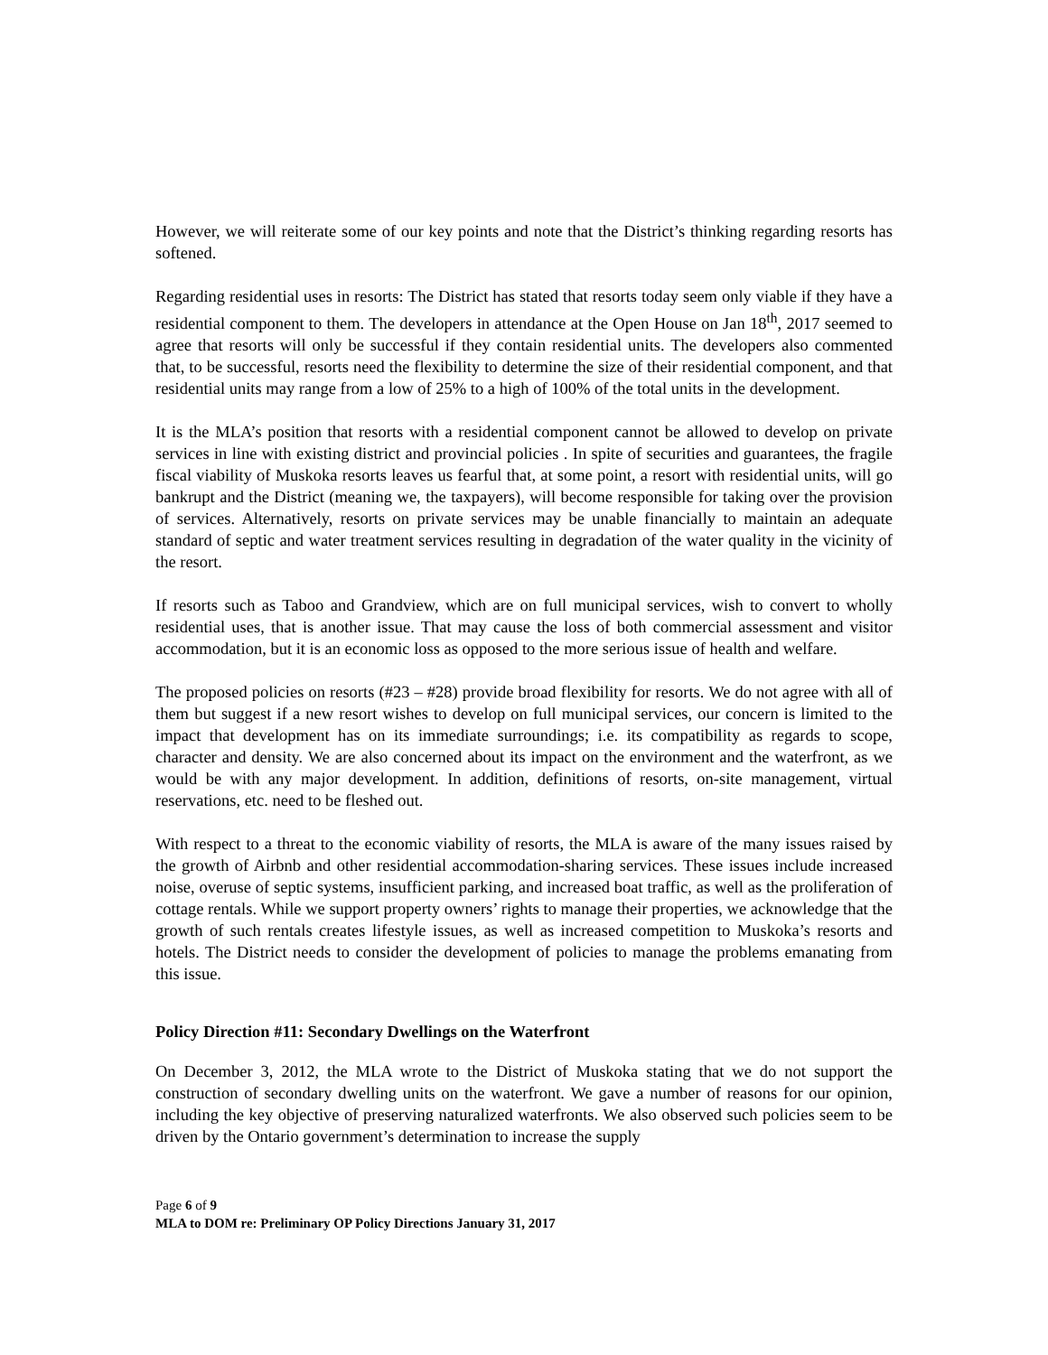However, we will reiterate some of our key points and note that the District’s thinking regarding resorts has softened.
Regarding residential uses in resorts: The District has stated that resorts today seem only viable if they have a residential component to them. The developers in attendance at the Open House on Jan 18<sup>th</sup>, 2017 seemed to agree that resorts will only be successful if they contain residential units. The developers also commented that, to be successful, resorts need the flexibility to determine the size of their residential component, and that residential units may range from a low of 25% to a high of 100% of the total units in the development.
It is the MLA’s position that resorts with a residential component cannot be allowed to develop on private services in line with existing district and provincial policies . In spite of securities and guarantees, the fragile fiscal viability of Muskoka resorts leaves us fearful that, at some point, a resort with residential units, will go bankrupt and the District (meaning we, the taxpayers), will become responsible for taking over the provision of services. Alternatively, resorts on private services may be unable financially to maintain an adequate standard of septic and water treatment services resulting in degradation of the water quality in the vicinity of the resort.
If resorts such as Taboo and Grandview, which are on full municipal services, wish to convert to wholly residential uses, that is another issue. That may cause the loss of both commercial assessment and visitor accommodation, but it is an economic loss as opposed to the more serious issue of health and welfare.
The proposed policies on resorts (#23 – #28) provide broad flexibility for resorts. We do not agree with all of them but suggest if a new resort wishes to develop on full municipal services, our concern is limited to the impact that development has on its immediate surroundings; i.e. its compatibility as regards to scope, character and density. We are also concerned about its impact on the environment and the waterfront, as we would be with any major development. In addition, definitions of resorts, on-site management, virtual reservations, etc. need to be fleshed out.
With respect to a threat to the economic viability of resorts, the MLA is aware of the many issues raised by the growth of Airbnb and other residential accommodation-sharing services. These issues include increased noise, overuse of septic systems, insufficient parking, and increased boat traffic, as well as the proliferation of cottage rentals. While we support property owners’ rights to manage their properties, we acknowledge that the growth of such rentals creates lifestyle issues, as well as increased competition to Muskoka’s resorts and hotels. The District needs to consider the development of policies to manage the problems emanating from this issue.
Policy Direction #11: Secondary Dwellings on the Waterfront
On December 3, 2012, the MLA wrote to the District of Muskoka stating that we do not support the construction of secondary dwelling units on the waterfront. We gave a number of reasons for our opinion, including the key objective of preserving naturalized waterfronts. We also observed such policies seem to be driven by the Ontario government’s determination to increase the supply
Page 6 of 9
MLA to DOM re: Preliminary OP Policy Directions January 31, 2017